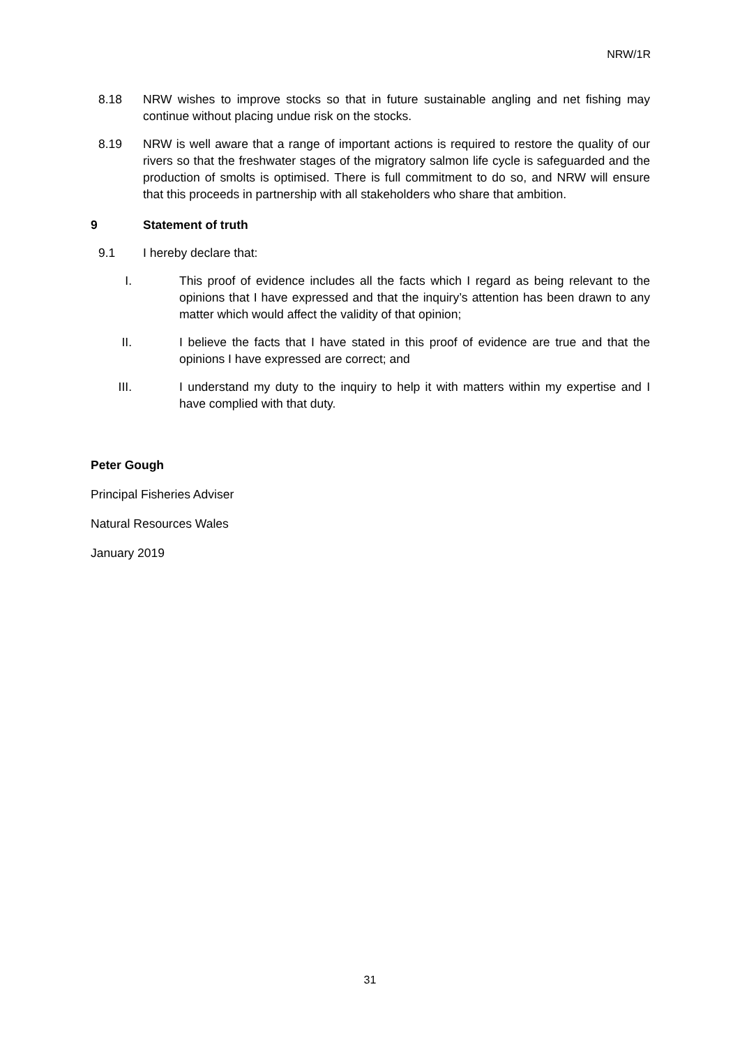NRW/1R
8.18 NRW wishes to improve stocks so that in future sustainable angling and net fishing may continue without placing undue risk on the stocks.
8.19 NRW is well aware that a range of important actions is required to restore the quality of our rivers so that the freshwater stages of the migratory salmon life cycle is safeguarded and the production of smolts is optimised. There is full commitment to do so, and NRW will ensure that this proceeds in partnership with all stakeholders who share that ambition.
9 Statement of truth
9.1 I hereby declare that:
I. This proof of evidence includes all the facts which I regard as being relevant to the opinions that I have expressed and that the inquiry’s attention has been drawn to any matter which would affect the validity of that opinion;
II. I believe the facts that I have stated in this proof of evidence are true and that the opinions I have expressed are correct; and
III. I understand my duty to the inquiry to help it with matters within my expertise and I have complied with that duty.
Peter Gough
Principal Fisheries Adviser
Natural Resources Wales
January 2019
31